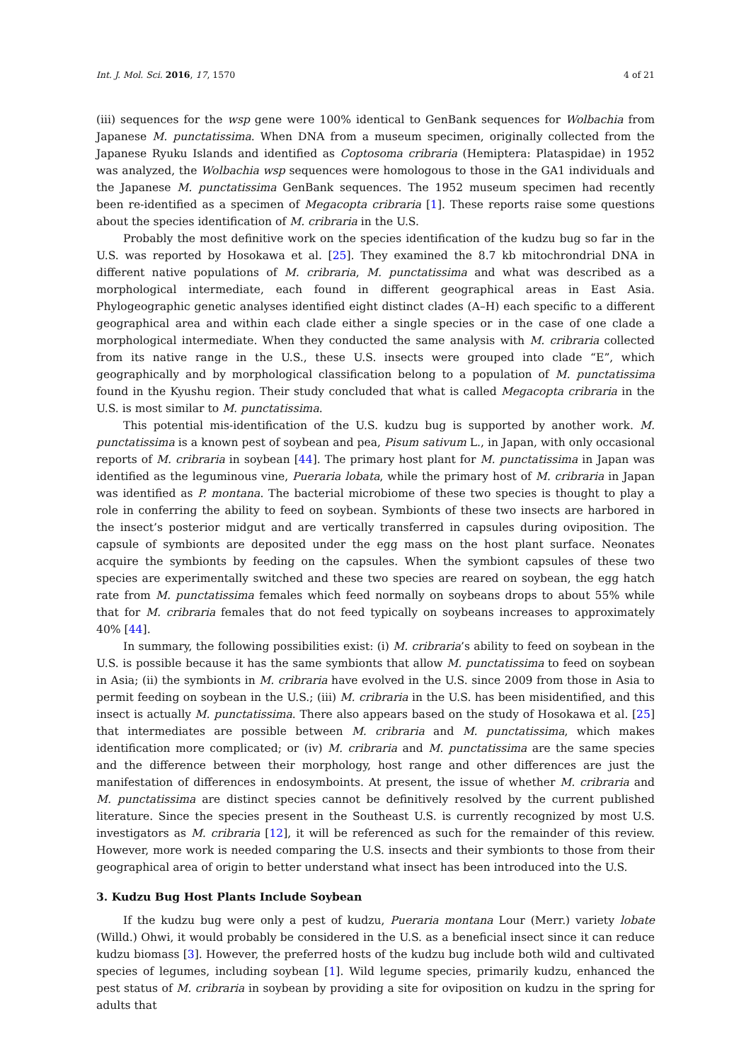Int. J. Mol. Sci. 2016, 17, 1570 4 of 21
(iii) sequences for the wsp gene were 100% identical to GenBank sequences for Wolbachia from Japanese M. punctatissima. When DNA from a museum specimen, originally collected from the Japanese Ryuku Islands and identified as Coptosoma cribraria (Hemiptera: Plataspidae) in 1952 was analyzed, the Wolbachia wsp sequences were homologous to those in the GA1 individuals and the Japanese M. punctatissima GenBank sequences. The 1952 museum specimen had recently been re-identified as a specimen of Megacopta cribraria [1]. These reports raise some questions about the species identification of M. cribraria in the U.S.
Probably the most definitive work on the species identification of the kudzu bug so far in the U.S. was reported by Hosokawa et al. [25]. They examined the 8.7 kb mitochrondrial DNA in different native populations of M. cribraria, M. punctatissima and what was described as a morphological intermediate, each found in different geographical areas in East Asia. Phylogeographic genetic analyses identified eight distinct clades (A–H) each specific to a different geographical area and within each clade either a single species or in the case of one clade a morphological intermediate. When they conducted the same analysis with M. cribraria collected from its native range in the U.S., these U.S. insects were grouped into clade “E”, which geographically and by morphological classification belong to a population of M. punctatissima found in the Kyushu region. Their study concluded that what is called Megacopta cribraria in the U.S. is most similar to M. punctatissima.
This potential mis-identification of the U.S. kudzu bug is supported by another work. M. punctatissima is a known pest of soybean and pea, Pisum sativum L., in Japan, with only occasional reports of M. cribraria in soybean [44]. The primary host plant for M. punctatissima in Japan was identified as the leguminous vine, Pueraria lobata, while the primary host of M. cribraria in Japan was identified as P. montana. The bacterial microbiome of these two species is thought to play a role in conferring the ability to feed on soybean. Symbionts of these two insects are harbored in the insect’s posterior midgut and are vertically transferred in capsules during oviposition. The capsule of symbionts are deposited under the egg mass on the host plant surface. Neonates acquire the symbionts by feeding on the capsules. When the symbiont capsules of these two species are experimentally switched and these two species are reared on soybean, the egg hatch rate from M. punctatissima females which feed normally on soybeans drops to about 55% while that for M. cribraria females that do not feed typically on soybeans increases to approximately 40% [44].
In summary, the following possibilities exist: (i) M. cribraria’s ability to feed on soybean in the U.S. is possible because it has the same symbionts that allow M. punctatissima to feed on soybean in Asia; (ii) the symbionts in M. cribraria have evolved in the U.S. since 2009 from those in Asia to permit feeding on soybean in the U.S.; (iii) M. cribraria in the U.S. has been misidentified, and this insect is actually M. punctatissima. There also appears based on the study of Hosokawa et al. [25] that intermediates are possible between M. cribraria and M. punctatissima, which makes identification more complicated; or (iv) M. cribraria and M. punctatissima are the same species and the difference between their morphology, host range and other differences are just the manifestation of differences in endosymboints. At present, the issue of whether M. cribraria and M. punctatissima are distinct species cannot be definitively resolved by the current published literature. Since the species present in the Southeast U.S. is currently recognized by most U.S. investigators as M. cribraria [12], it will be referenced as such for the remainder of this review. However, more work is needed comparing the U.S. insects and their symbionts to those from their geographical area of origin to better understand what insect has been introduced into the U.S.
3. Kudzu Bug Host Plants Include Soybean
If the kudzu bug were only a pest of kudzu, Pueraria montana Lour (Merr.) variety lobate (Willd.) Ohwi, it would probably be considered in the U.S. as a beneficial insect since it can reduce kudzu biomass [3]. However, the preferred hosts of the kudzu bug include both wild and cultivated species of legumes, including soybean [1]. Wild legume species, primarily kudzu, enhanced the pest status of M. cribraria in soybean by providing a site for oviposition on kudzu in the spring for adults that